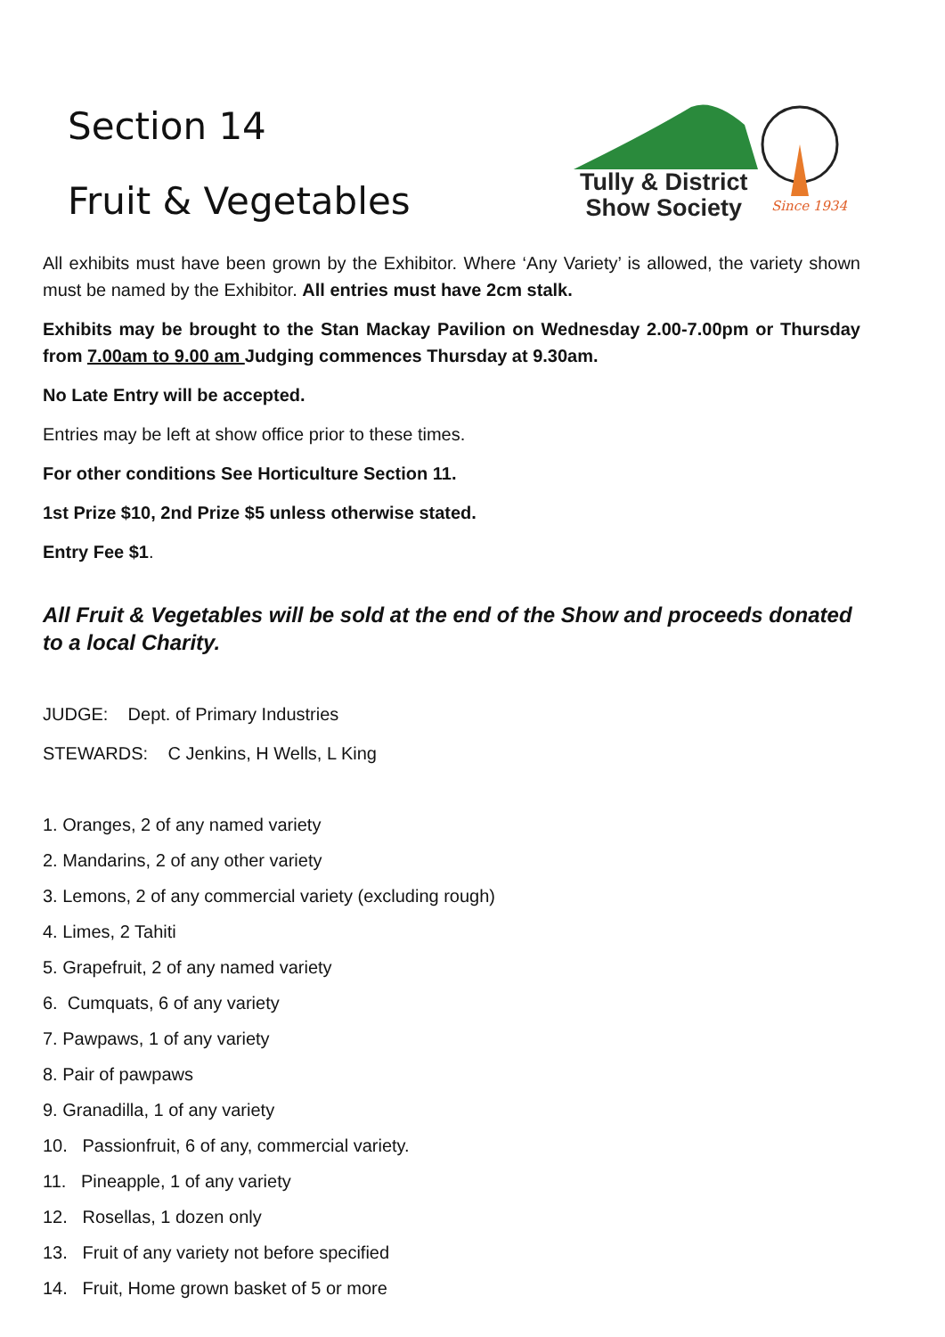Section 14
Fruit & Vegetables
Tully & District
Show Society
Since 1934
All exhibits must have been grown by the Exhibitor. Where ‘Any Variety’ is allowed, the variety shown must be named by the Exhibitor. All entries must have 2cm stalk.
Exhibits may be brought to the Stan Mackay Pavilion on Wednesday 2.00-7.00pm or Thursday from 7.00am to 9.00 am Judging commences Thursday at 9.30am.
No Late Entry will be accepted.
Entries may be left at show office prior to these times.
For other conditions See Horticulture Section 11.
1st Prize $10, 2nd Prize $5 unless otherwise stated.
Entry Fee $1.
All Fruit & Vegetables will be sold at the end of the Show and proceeds donated to a local Charity.
JUDGE: Dept. of Primary Industries
STEWARDS: C Jenkins, H Wells, L King
1. Oranges, 2 of any named variety
2. Mandarins, 2 of any other variety
3. Lemons, 2 of any commercial variety (excluding rough)
4. Limes, 2 Tahiti
5. Grapefruit, 2 of any named variety
6. Cumquats, 6 of any variety
7. Pawpaws, 1 of any variety
8. Pair of pawpaws
9. Granadilla, 1 of any variety
10. Passionfruit, 6 of any, commercial variety.
11. Pineapple, 1 of any variety
12. Rosellas, 1 dozen only
13. Fruit of any variety not before specified
14. Fruit, Home grown basket of 5 or more